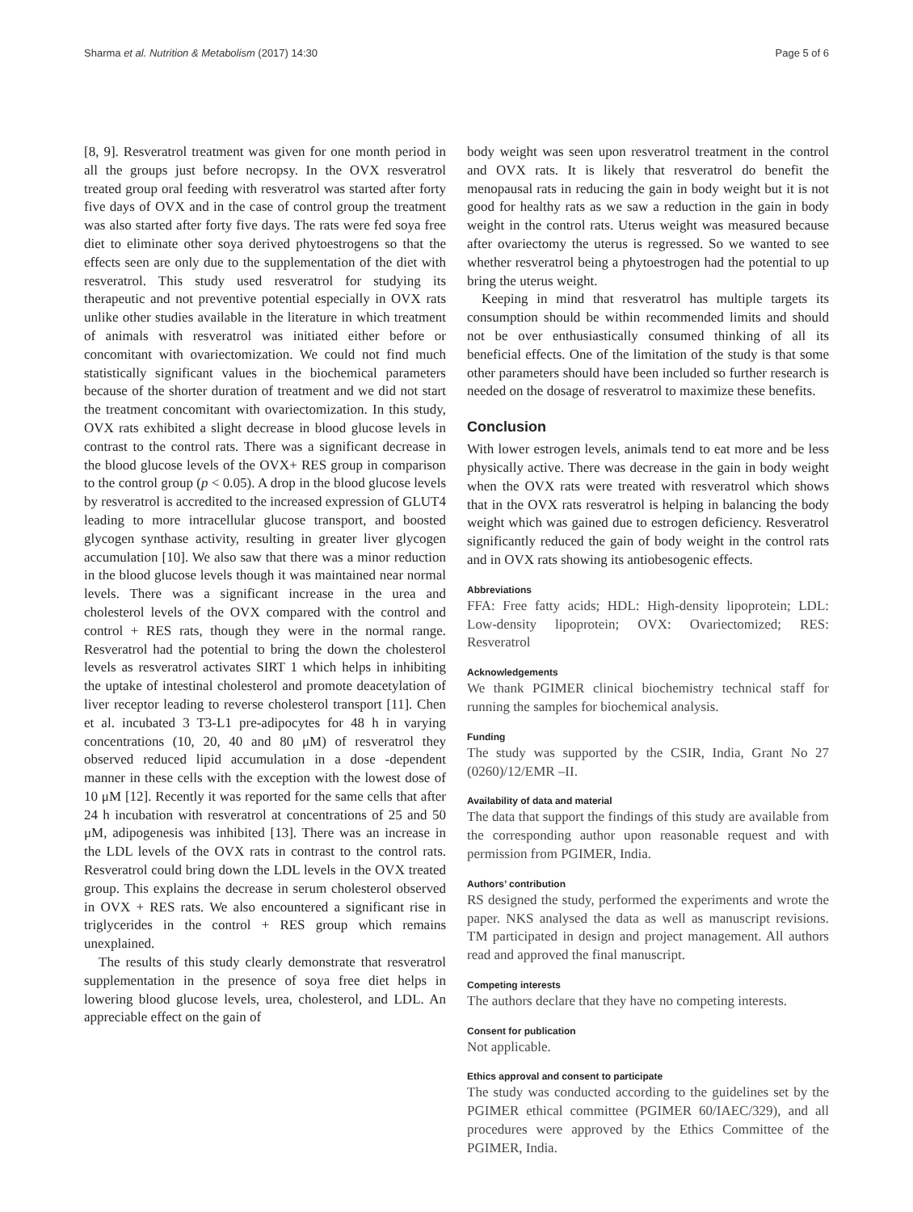Sharma et al. Nutrition & Metabolism (2017) 14:30 Page 5 of 6
[8, 9]. Resveratrol treatment was given for one month period in all the groups just before necropsy. In the OVX resveratrol treated group oral feeding with resveratrol was started after forty five days of OVX and in the case of control group the treatment was also started after forty five days. The rats were fed soya free diet to eliminate other soya derived phytoestrogens so that the effects seen are only due to the supplementation of the diet with resveratrol. This study used resveratrol for studying its therapeutic and not preventive potential especially in OVX rats unlike other studies available in the literature in which treatment of animals with resveratrol was initiated either before or concomitant with ovariectomization. We could not find much statistically significant values in the biochemical parameters because of the shorter duration of treatment and we did not start the treatment concomitant with ovariectomization. In this study, OVX rats exhibited a slight decrease in blood glucose levels in contrast to the control rats. There was a significant decrease in the blood glucose levels of the OVX+ RES group in comparison to the control group (p < 0.05). A drop in the blood glucose levels by resveratrol is accredited to the increased expression of GLUT4 leading to more intracellular glucose transport, and boosted glycogen synthase activity, resulting in greater liver glycogen accumulation [10]. We also saw that there was a minor reduction in the blood glucose levels though it was maintained near normal levels. There was a significant increase in the urea and cholesterol levels of the OVX compared with the control and control + RES rats, though they were in the normal range. Resveratrol had the potential to bring the down the cholesterol levels as resveratrol activates SIRT 1 which helps in inhibiting the uptake of intestinal cholesterol and promote deacetylation of liver receptor leading to reverse cholesterol transport [11]. Chen et al. incubated 3 T3-L1 pre-adipocytes for 48 h in varying concentrations (10, 20, 40 and 80 μM) of resveratrol they observed reduced lipid accumulation in a dose -dependent manner in these cells with the exception with the lowest dose of 10 μM [12]. Recently it was reported for the same cells that after 24 h incubation with resveratrol at concentrations of 25 and 50 μM, adipogenesis was inhibited [13]. There was an increase in the LDL levels of the OVX rats in contrast to the control rats. Resveratrol could bring down the LDL levels in the OVX treated group. This explains the decrease in serum cholesterol observed in OVX + RES rats. We also encountered a significant rise in triglycerides in the control + RES group which remains unexplained.
The results of this study clearly demonstrate that resveratrol supplementation in the presence of soya free diet helps in lowering blood glucose levels, urea, cholesterol, and LDL. An appreciable effect on the gain of
body weight was seen upon resveratrol treatment in the control and OVX rats. It is likely that resveratrol do benefit the menopausal rats in reducing the gain in body weight but it is not good for healthy rats as we saw a reduction in the gain in body weight in the control rats. Uterus weight was measured because after ovariectomy the uterus is regressed. So we wanted to see whether resveratrol being a phytoestrogen had the potential to up bring the uterus weight.
Keeping in mind that resveratrol has multiple targets its consumption should be within recommended limits and should not be over enthusiastically consumed thinking of all its beneficial effects. One of the limitation of the study is that some other parameters should have been included so further research is needed on the dosage of resveratrol to maximize these benefits.
Conclusion
With lower estrogen levels, animals tend to eat more and be less physically active. There was decrease in the gain in body weight when the OVX rats were treated with resveratrol which shows that in the OVX rats resveratrol is helping in balancing the body weight which was gained due to estrogen deficiency. Resveratrol significantly reduced the gain of body weight in the control rats and in OVX rats showing its antiobesogenic effects.
Abbreviations
FFA: Free fatty acids; HDL: High-density lipoprotein; LDL: Low-density lipoprotein; OVX: Ovariectomized; RES: Resveratrol
Acknowledgements
We thank PGIMER clinical biochemistry technical staff for running the samples for biochemical analysis.
Funding
The study was supported by the CSIR, India, Grant No 27 (0260)/12/EMR –II.
Availability of data and material
The data that support the findings of this study are available from the corresponding author upon reasonable request and with permission from PGIMER, India.
Authors’ contribution
RS designed the study, performed the experiments and wrote the paper. NKS analysed the data as well as manuscript revisions. TM participated in design and project management. All authors read and approved the final manuscript.
Competing interests
The authors declare that they have no competing interests.
Consent for publication
Not applicable.
Ethics approval and consent to participate
The study was conducted according to the guidelines set by the PGIMER ethical committee (PGIMER 60/IAEC/329), and all procedures were approved by the Ethics Committee of the PGIMER, India.